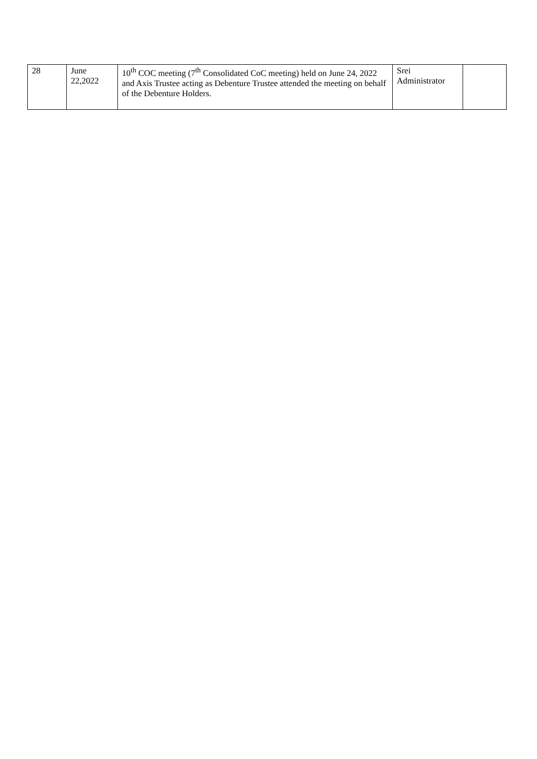| 28 | June 22,2022 | 10<sup>th</sup> COC meeting (7<sup>th</sup> Consolidated CoC meeting) held on June 24, 2022 and Axis Trustee acting as Debenture Trustee attended the meeting on behalf of the Debenture Holders. | Srei Administrator | |